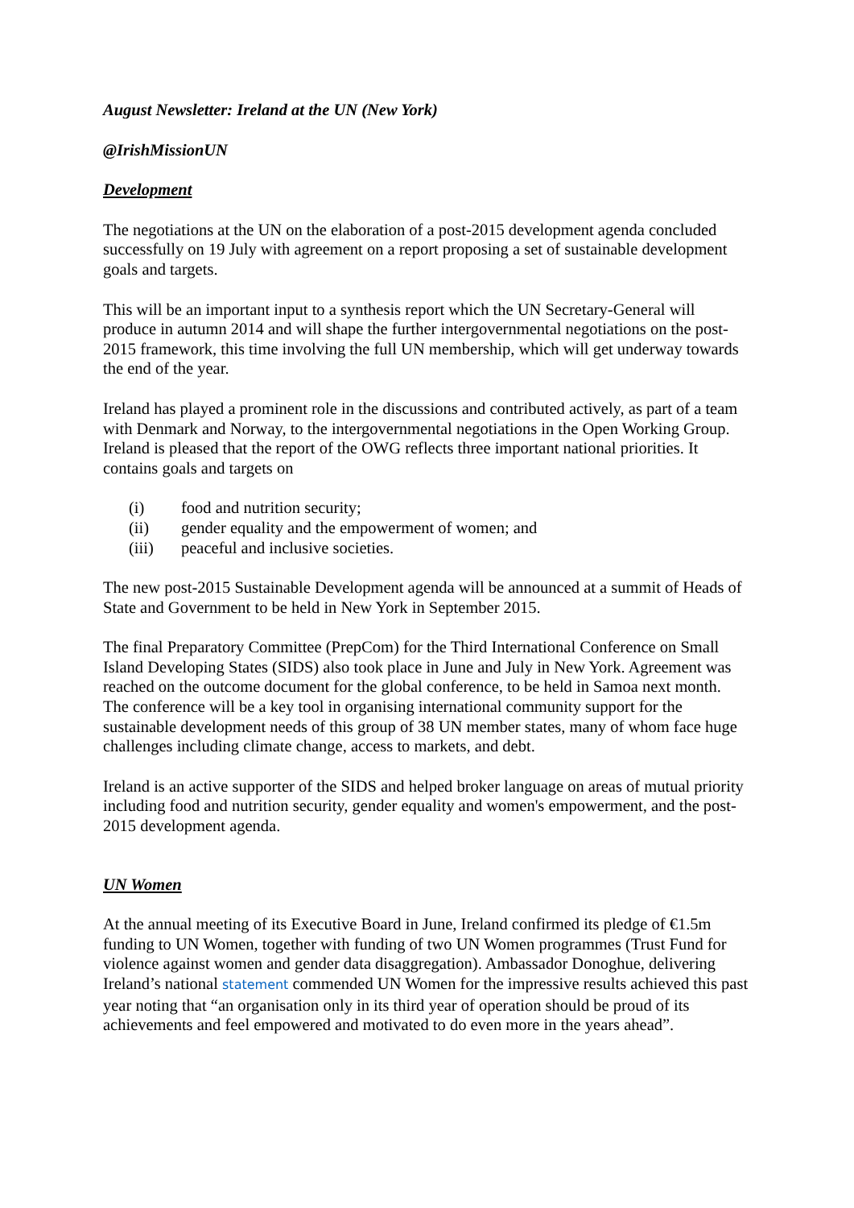August Newsletter: Ireland at the UN (New York)
@IrishMissionUN
Development
The negotiations at the UN on the elaboration of a post-2015 development agenda concluded successfully on 19 July with agreement on a report proposing a set of sustainable development goals and targets.
This will be an important input to a synthesis report which the UN Secretary-General will produce in autumn 2014 and will shape the further intergovernmental negotiations on the post-2015 framework, this time involving the full UN membership, which will get underway towards the end of the year.
Ireland has played a prominent role in the discussions and contributed actively, as part of a team with Denmark and Norway, to the intergovernmental negotiations in the Open Working Group. Ireland is pleased that the report of the OWG reflects three important national priorities. It contains goals and targets on
(i) food and nutrition security;
(ii) gender equality and the empowerment of women; and
(iii) peaceful and inclusive societies.
The new post-2015 Sustainable Development agenda will be announced at a summit of Heads of State and Government to be held in New York in September 2015.
The final Preparatory Committee (PrepCom) for the Third International Conference on Small Island Developing States (SIDS) also took place in June and July in New York. Agreement was reached on the outcome document for the global conference, to be held in Samoa next month. The conference will be a key tool in organising international community support for the sustainable development needs of this group of 38 UN member states, many of whom face huge challenges including climate change, access to markets, and debt.
Ireland is an active supporter of the SIDS and helped broker language on areas of mutual priority including food and nutrition security, gender equality and women's empowerment, and the post-2015 development agenda.
UN Women
At the annual meeting of its Executive Board in June, Ireland confirmed its pledge of €1.5m funding to UN Women, together with funding of two UN Women programmes (Trust Fund for violence against women and gender data disaggregation). Ambassador Donoghue, delivering Ireland’s national statement commended UN Women for the impressive results achieved this past year noting that “an organisation only in its third year of operation should be proud of its achievements and feel empowered and motivated to do even more in the years ahead”.